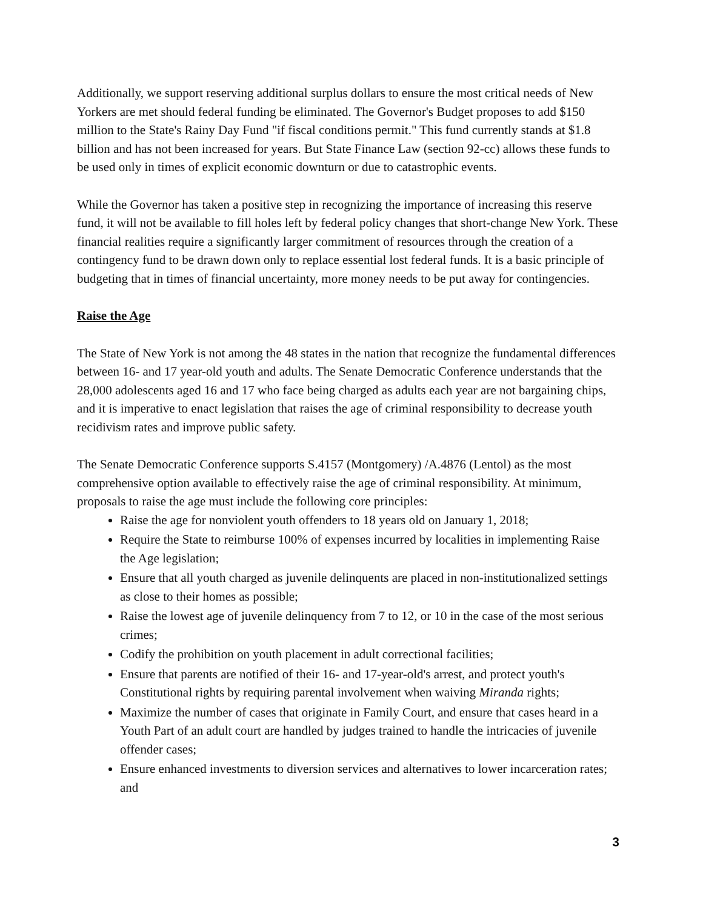Additionally, we support reserving additional surplus dollars to ensure the most critical needs of New Yorkers are met should federal funding be eliminated. The Governor's Budget proposes to add $150 million to the State's Rainy Day Fund "if fiscal conditions permit." This fund currently stands at $1.8 billion and has not been increased for years. But State Finance Law (section 92-cc) allows these funds to be used only in times of explicit economic downturn or due to catastrophic events.
While the Governor has taken a positive step in recognizing the importance of increasing this reserve fund, it will not be available to fill holes left by federal policy changes that short-change New York. These financial realities require a significantly larger commitment of resources through the creation of a contingency fund to be drawn down only to replace essential lost federal funds. It is a basic principle of budgeting that in times of financial uncertainty, more money needs to be put away for contingencies.
Raise the Age
The State of New York is not among the 48 states in the nation that recognize the fundamental differences between 16- and 17 year-old youth and adults. The Senate Democratic Conference understands that the 28,000 adolescents aged 16 and 17 who face being charged as adults each year are not bargaining chips, and it is imperative to enact legislation that raises the age of criminal responsibility to decrease youth recidivism rates and improve public safety.
The Senate Democratic Conference supports S.4157 (Montgomery) /A.4876 (Lentol) as the most comprehensive option available to effectively raise the age of criminal responsibility. At minimum, proposals to raise the age must include the following core principles:
Raise the age for nonviolent youth offenders to 18 years old on January 1, 2018;
Require the State to reimburse 100% of expenses incurred by localities in implementing Raise the Age legislation;
Ensure that all youth charged as juvenile delinquents are placed in non-institutionalized settings as close to their homes as possible;
Raise the lowest age of juvenile delinquency from 7 to 12, or 10 in the case of the most serious crimes;
Codify the prohibition on youth placement in adult correctional facilities;
Ensure that parents are notified of their 16- and 17-year-old's arrest, and protect youth's Constitutional rights by requiring parental involvement when waiving Miranda rights;
Maximize the number of cases that originate in Family Court, and ensure that cases heard in a Youth Part of an adult court are handled by judges trained to handle the intricacies of juvenile offender cases;
Ensure enhanced investments to diversion services and alternatives to lower incarceration rates; and
3